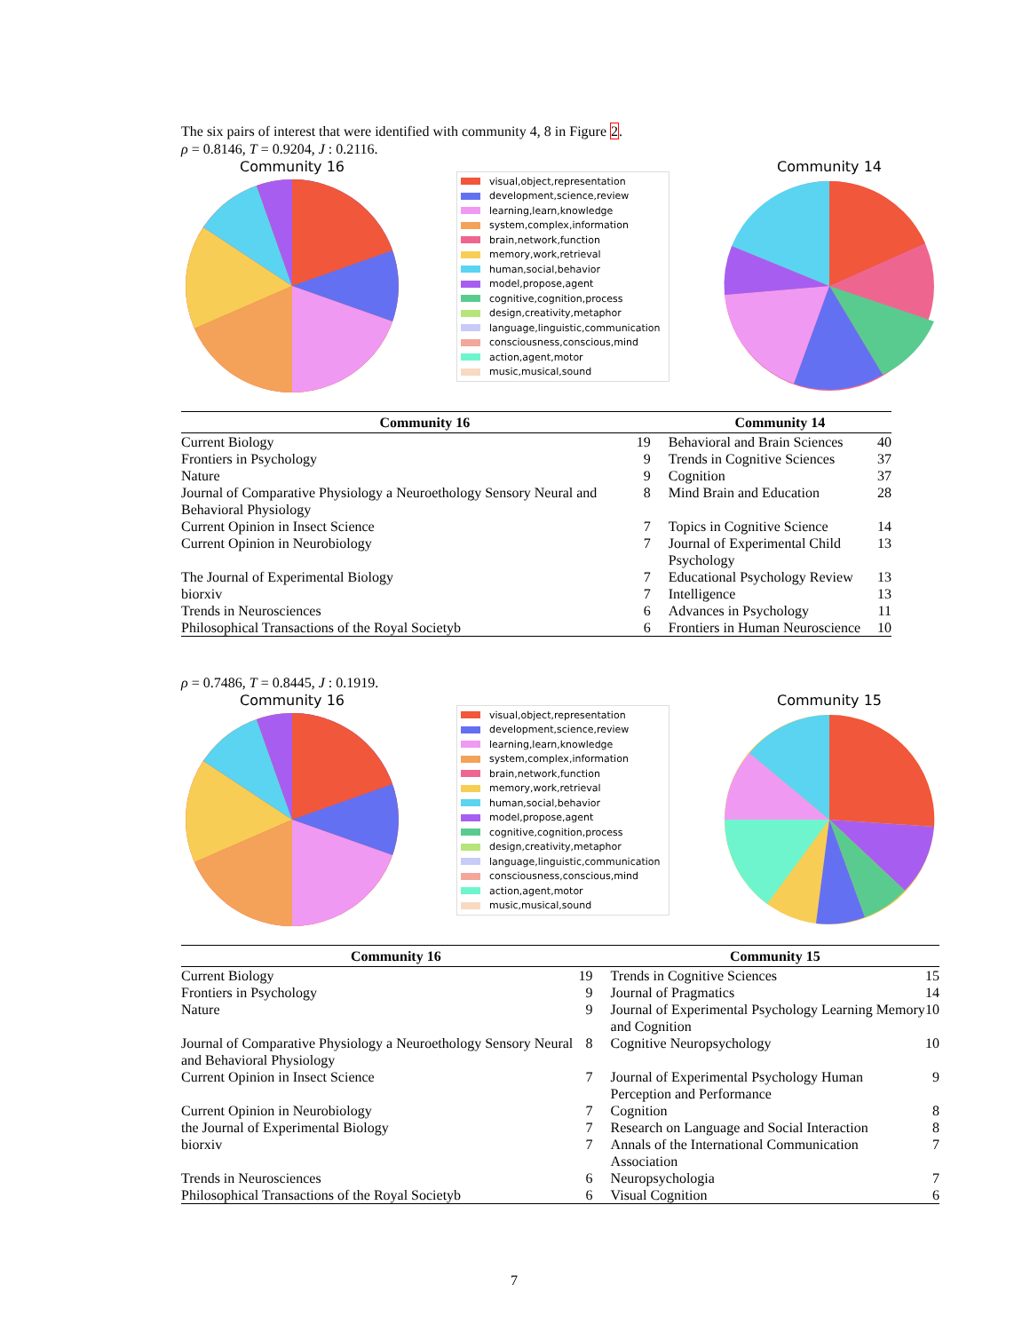The six pairs of interest that were identified with community 4, 8 in Figure 2.
ρ = 0.8146, T = 0.9204, J : 0.2116.
Community 16
visual,object,representation
development,science,review
learning,learn,knowledge
system,complex,information
brain,network,function
memory,work,retrieval
human,social,behavior
model,propose,agent
cognitive,cognition,process
design,creativity,metaphor
language,linguistic,communication
consciousness,conscious,mind
action,agent,motor
music,musical,sound
Community 14
| Community 16 | | Community 14 | |
| --- | --- | --- | --- |
| Current Biology | 19 | Behavioral and Brain Sciences | 40 |
| Frontiers in Psychology | 9 | Trends in Cognitive Sciences | 37 |
| Nature | 9 | Cognition | 37 |
| Journal of Comparative Physiology a Neuroethology Sensory Neural and Behavioral Physiology | 8 | Mind Brain and Education | 28 |
| Current Opinion in Insect Science | 7 | Topics in Cognitive Science | 14 |
| Current Opinion in Neurobiology | 7 | Journal of Experimental Child Psychology | 13 |
| The Journal of Experimental Biology | 7 | Educational Psychology Review | 13 |
| biorxiv | 7 | Intelligence | 13 |
| Trends in Neurosciences | 6 | Advances in Psychology | 11 |
| Philosophical Transactions of the Royal Societyb | 6 | Frontiers in Human Neuroscience | 10 |
ρ = 0.7486, T = 0.8445, J : 0.1919.
Community 16
visual,object,representation
development,science,review
learning,learn,knowledge
system,complex,information
brain,network,function
memory,work,retrieval
human,social,behavior
model,propose,agent
cognitive,cognition,process
design,creativity,metaphor
language,linguistic,communication
consciousness,conscious,mind
action,agent,motor
music,musical,sound
Community 15
| Community 16 | | Community 15 | |
| --- | --- | --- | --- |
| Current Biology | 19 | Trends in Cognitive Sciences | 15 |
| Frontiers in Psychology | 9 | Journal of Pragmatics | 14 |
| Nature | 9 | Journal of Experimental Psychology Learning Memory and Cognition | 10 |
| Journal of Comparative Physiology a Neuroethology Sensory Neural and Behavioral Physiology | 8 | Cognitive Neuropsychology | 10 |
| Current Opinion in Insect Science | 7 | Journal of Experimental Psychology Human Perception and Performance | 9 |
| Current Opinion in Neurobiology | 7 | Cognition | 8 |
| the Journal of Experimental Biology | 7 | Research on Language and Social Interaction | 8 |
| biorxiv | 7 | Annals of the International Communication Association | 7 |
| Trends in Neurosciences | 6 | Neuropsychologia | 7 |
| Philosophical Transactions of the Royal Societyb | 6 | Visual Cognition | 6 |
7